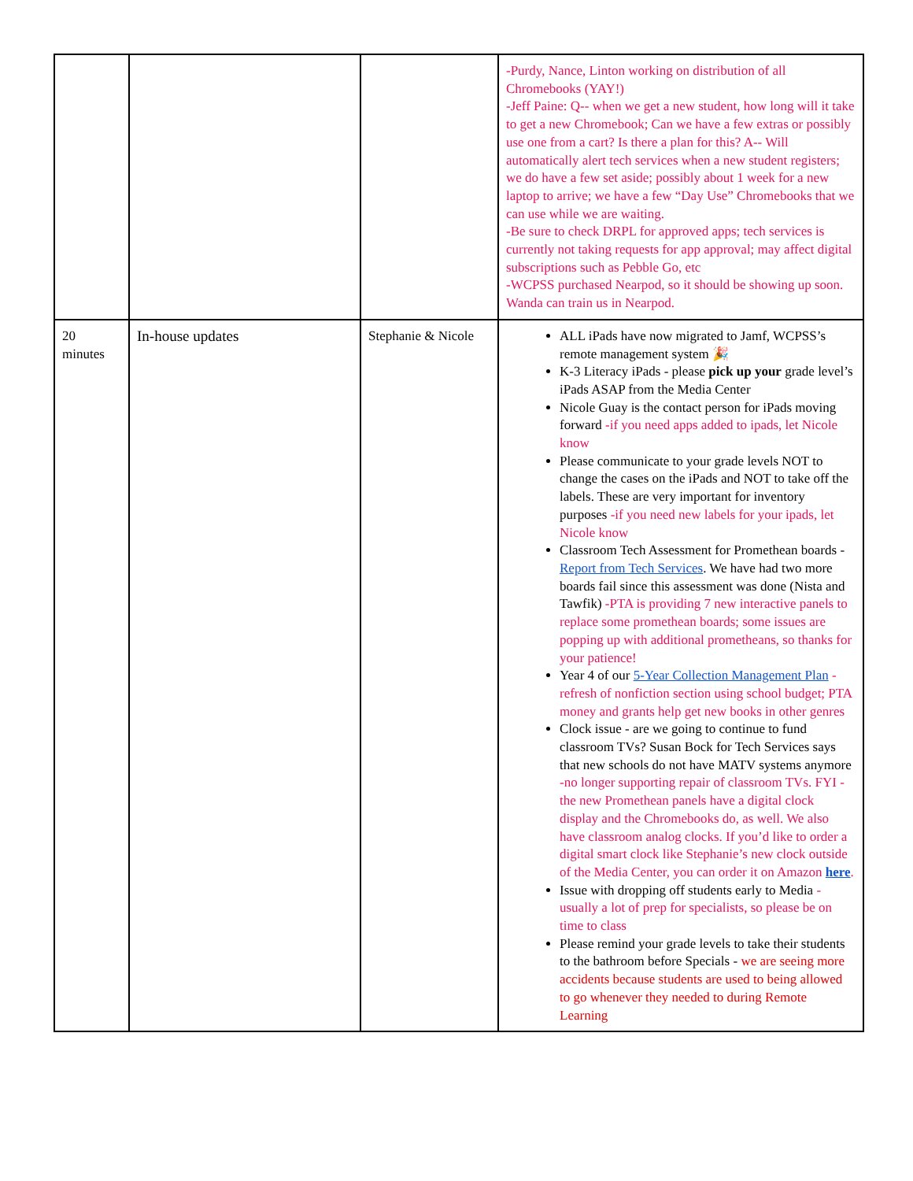| | | | -Purdy, Nance, Linton working on distribution of all Chromebooks (YAY!) -Jeff Paine: Q-- when we get a new student, how long will it take to get a new Chromebook; Can we have a few extras or possibly use one from a cart? Is there a plan for this? A-- Will automatically alert tech services when a new student registers; we do have a few set aside; possibly about 1 week for a new laptop to arrive; we have a few “Day Use” Chromebooks that we can use while we are waiting. -Be sure to check DRPL for approved apps; tech services is currently not taking requests for app approval; may affect digital subscriptions such as Pebble Go, etc -WCPSS purchased Nearpod, so it should be showing up soon. Wanda can train us in Nearpod. |
| 20 minutes | In-house updates | Stephanie & Nicole | ALL iPads have now migrated to Jamf, WCPSS’s remote management system 🎉 K-3 Literacy iPads - please pick up your grade level’s iPads ASAP from the Media Center Nicole Guay is the contact person for iPads moving forward -if you need apps added to ipads, let Nicole know Please communicate to your grade levels NOT to change the cases on the iPads and NOT to take off the labels. These are very important for inventory purposes -if you need new labels for your ipads, let Nicole know Classroom Tech Assessment for Promethean boards - Report from Tech Services . We have had two more boards fail since this assessment was done (Nista and Tawfik) -PTA is providing 7 new interactive panels to replace some promethean boards; some issues are popping up with additional prometheans, so thanks for your patience! Year 4 of our 5-Year Collection Management Plan -refresh of nonfiction section using school budget; PTA money and grants help get new books in other genres Clock issue - are we going to continue to fund classroom TVs? Susan Bock for Tech Services says that new schools do not have MATV systems anymore -no longer supporting repair of classroom TVs. FYI - the new Promethean panels have a digital clock display and the Chromebooks do, as well. We also have classroom analog clocks. If you’d like to order a digital smart clock like Stephanie’s new clock outside of the Media Center, you can order it on Amazon here . Issue with dropping off students early to Media -usually a lot of prep for specialists, so please be on time to class Please remind your grade levels to take their students to the bathroom before Specials - we are seeing more accidents because students are used to being allowed to go whenever they needed to during Remote Learning |